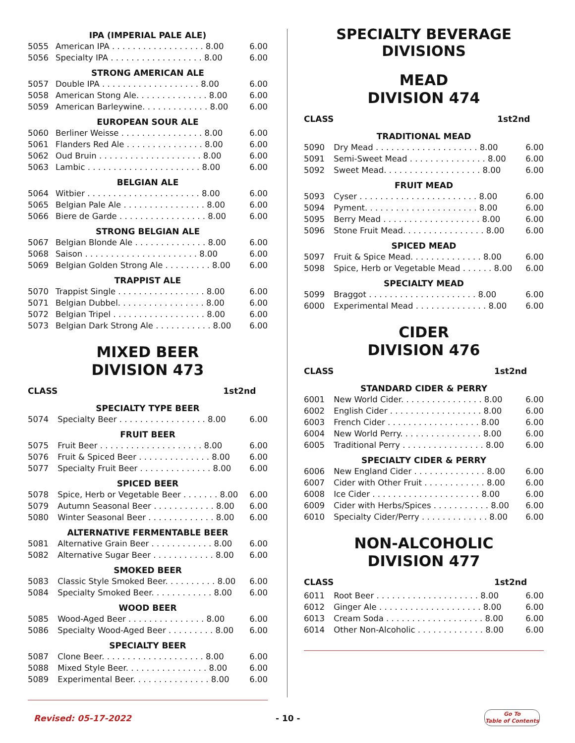| IPA (IMPERIAL PALE ALE) | | |
| 5055 | American IPA . . . . . . . . . . . . . . . . . . 8.00 | 6.00 |
| 5056 | Specialty IPA . . . . . . . . . . . . . . . . . . 8.00 | 6.00 |
| STRONG AMERICAN ALE | | |
| 5057 | Double IPA . . . . . . . . . . . . . . . . . . . 8.00 | 6.00 |
| 5058 | American Stong Ale. . . . . . . . . . . . . . 8.00 | 6.00 |
| 5059 | American Barleywine. . . . . . . . . . . . . 8.00 | 6.00 |
| EUROPEAN SOUR ALE | | |
| 5060 | Berliner Weisse . . . . . . . . . . . . . . . . 8.00 | 6.00 |
| 5061 | Flanders Red Ale . . . . . . . . . . . . . . . 8.00 | 6.00 |
| 5062 | Oud Bruin . . . . . . . . . . . . . . . . . . . . 8.00 | 6.00 |
| 5063 | Lambic . . . . . . . . . . . . . . . . . . . . . . 8.00 | 6.00 |
| BELGIAN ALE | | |
| 5064 | Witbier . . . . . . . . . . . . . . . . . . . . . . 8.00 | 6.00 |
| 5065 | Belgian Pale Ale . . . . . . . . . . . . . . . . 8.00 | 6.00 |
| 5066 | Biere de Garde . . . . . . . . . . . . . . . . . 8.00 | 6.00 |
| STRONG BELGIAN ALE | | |
| 5067 | Belgian Blonde Ale . . . . . . . . . . . . . . 8.00 | 6.00 |
| 5068 | Saison . . . . . . . . . . . . . . . . . . . . . . 8.00 | 6.00 |
| 5069 | Belgian Golden Strong Ale . . . . . . . . . 8.00 | 6.00 |
| TRAPPIST ALE | | |
| 5070 | Trappist Single . . . . . . . . . . . . . . . . . 8.00 | 6.00 |
| 5071 | Belgian Dubbel. . . . . . . . . . . . . . . . . 8.00 | 6.00 |
| 5072 | Belgian Tripel . . . . . . . . . . . . . . . . . . 8.00 | 6.00 |
| 5073 | Belgian Dark Strong Ale . . . . . . . . . . . 8.00 | 6.00 |
MIXED BEER
DIVISION 473
| CLASS | 1st | 2nd |
| --- | --- | --- |
| SPECIALTY TYPE BEER | | |
| 5074 | Specialty Beer . . . . . . . . . . . . . . . . . 8.00 | 6.00 |
| FRUIT BEER | | |
| 5075 | Fruit Beer . . . . . . . . . . . . . . . . . . . . 8.00 | 6.00 |
| 5076 | Fruit & Spiced Beer . . . . . . . . . . . . . . 8.00 | 6.00 |
| 5077 | Specialty Fruit Beer . . . . . . . . . . . . . . 8.00 | 6.00 |
| SPICED BEER | | |
| 5078 | Spice, Herb or Vegetable Beer . . . . . . . 8.00 | 6.00 |
| 5079 | Autumn Seasonal Beer . . . . . . . . . . . . 8.00 | 6.00 |
| 5080 | Winter Seasonal Beer . . . . . . . . . . . . . 8.00 | 6.00 |
| ALTERNATIVE FERMENTABLE BEER | | |
| 5081 | Alternative Grain Beer . . . . . . . . . . . . 8.00 | 6.00 |
| 5082 | Alternative Sugar Beer . . . . . . . . . . . . 8.00 | 6.00 |
| SMOKED BEER | | |
| 5083 | Classic Style Smoked Beer. . . . . . . . . . 8.00 | 6.00 |
| 5084 | Specialty Smoked Beer. . . . . . . . . . . . 8.00 | 6.00 |
| WOOD BEER | | |
| 5085 | Wood-Aged Beer . . . . . . . . . . . . . . . 8.00 | 6.00 |
| 5086 | Specialty Wood-Aged Beer . . . . . . . . . 8.00 | 6.00 |
| SPECIALTY BEER | | |
| 5087 | Clone Beer. . . . . . . . . . . . . . . . . . . . 8.00 | 6.00 |
| 5088 | Mixed Style Beer. . . . . . . . . . . . . . . . 8.00 | 6.00 |
| 5089 | Experimental Beer. . . . . . . . . . . . . . . 8.00 | 6.00 |
SPECIALTY BEVERAGE DIVISIONS
MEAD
DIVISION 474
| CLASS | 1st | 2nd |
| --- | --- | --- |
| TRADITIONAL MEAD | | |
| 5090 | Dry Mead . . . . . . . . . . . . . . . . . . . . 8.00 | 6.00 |
| 5091 | Semi-Sweet Mead . . . . . . . . . . . . . . . 8.00 | 6.00 |
| 5092 | Sweet Mead. . . . . . . . . . . . . . . . . . . 8.00 | 6.00 |
| FRUIT MEAD | | |
| 5093 | Cyser . . . . . . . . . . . . . . . . . . . . . . . 8.00 | 6.00 |
| 5094 | Pyment. . . . . . . . . . . . . . . . . . . . . . 8.00 | 6.00 |
| 5095 | Berry Mead . . . . . . . . . . . . . . . . . . . 8.00 | 6.00 |
| 5096 | Stone Fruit Mead. . . . . . . . . . . . . . . . 8.00 | 6.00 |
| SPICED MEAD | | |
| 5097 | Fruit & Spice Mead. . . . . . . . . . . . . . 8.00 | 6.00 |
| 5098 | Spice, Herb or Vegetable Mead . . . . . . 8.00 | 6.00 |
| SPECIALTY MEAD | | |
| 5099 | Braggot . . . . . . . . . . . . . . . . . . . . . 8.00 | 6.00 |
| 6000 | Experimental Mead . . . . . . . . . . . . . . 8.00 | 6.00 |
CIDER
DIVISION 476
| CLASS | 1st | 2nd |
| --- | --- | --- |
| STANDARD CIDER & PERRY | | |
| 6001 | New World Cider. . . . . . . . . . . . . . . . 8.00 | 6.00 |
| 6002 | English Cider . . . . . . . . . . . . . . . . . . 8.00 | 6.00 |
| 6003 | French Cider . . . . . . . . . . . . . . . . . . 8.00 | 6.00 |
| 6004 | New World Perry. . . . . . . . . . . . . . . . 8.00 | 6.00 |
| 6005 | Traditional Perry . . . . . . . . . . . . . . . . 8.00 | 6.00 |
| SPECIALTY CIDER & PERRY | | |
| 6006 | New England Cider . . . . . . . . . . . . . . 8.00 | 6.00 |
| 6007 | Cider with Other Fruit . . . . . . . . . . . . 8.00 | 6.00 |
| 6008 | Ice Cider . . . . . . . . . . . . . . . . . . . . . 8.00 | 6.00 |
| 6009 | Cider with Herbs/Spices . . . . . . . . . . . 8.00 | 6.00 |
| 6010 | Specialty Cider/Perry . . . . . . . . . . . . . 8.00 | 6.00 |
NON-ALCOHOLIC
DIVISION 477
| CLASS | 1st | 2nd |
| --- | --- | --- |
| 6011 | Root Beer . . . . . . . . . . . . . . . . . . . . 8.00 | 6.00 |
| 6012 | Ginger Ale . . . . . . . . . . . . . . . . . . . . 8.00 | 6.00 |
| 6013 | Cream Soda . . . . . . . . . . . . . . . . . . . 8.00 | 6.00 |
| 6014 | Other Non-Alcoholic . . . . . . . . . . . . . 8.00 | 6.00 |
Revised: 05-17-2022 - 10 -
Go To
Table of Contents